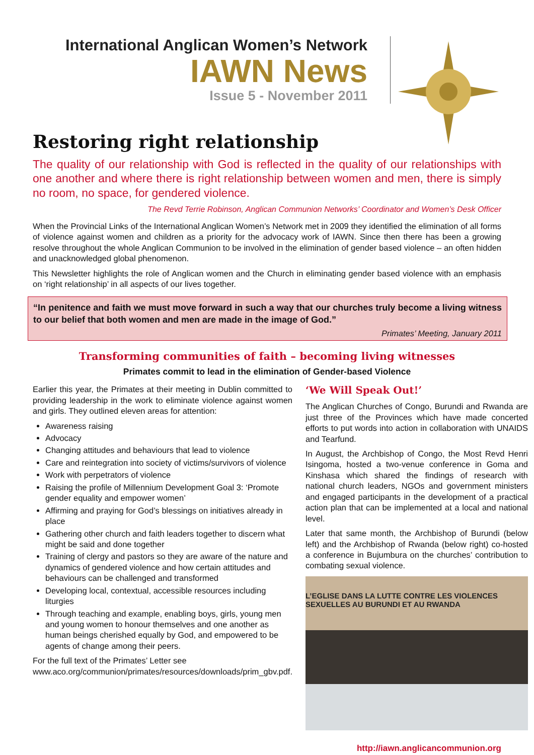International Anglican Women’s Network
IAWN News
Issue 5 - November 2011
Restoring right relationship
The quality of our relationship with God is reflected in the quality of our relationships with one another and where there is right relationship between women and men, there is simply no room, no space, for gendered violence.
The Revd Terrie Robinson, Anglican Communion Networks’ Coordinator and Women’s Desk Officer
When the Provincial Links of the International Anglican Women’s Network met in 2009 they identified the elimination of all forms of violence against women and children as a priority for the advocacy work of IAWN. Since then there has been a growing resolve throughout the whole Anglican Communion to be involved in the elimination of gender based violence – an often hidden and unacknowledged global phenomenon.
This Newsletter highlights the role of Anglican women and the Church in eliminating gender based violence with an emphasis on ‘right relationship’ in all aspects of our lives together.
“In penitence and faith we must move forward in such a way that our churches truly become a living witness to our belief that both women and men are made in the image of God.”
Primates’ Meeting, January 2011
Transforming communities of faith – becoming living witnesses
Primates commit to lead in the elimination of Gender-based Violence
Earlier this year, the Primates at their meeting in Dublin committed to providing leadership in the work to eliminate violence against women and girls. They outlined eleven areas for attention:
Awareness raising
Advocacy
Changing attitudes and behaviours that lead to violence
Care and reintegration into society of victims/survivors of violence
Work with perpetrators of violence
Raising the profile of Millennium Development Goal 3: ‘Promote gender equality and empower women’
Affirming and praying for God’s blessings on initiatives already in place
Gathering other church and faith leaders together to discern what might be said and done together
Training of clergy and pastors so they are aware of the nature and dynamics of gendered violence and how certain attitudes and behaviours can be challenged and transformed
Developing local, contextual, accessible resources including liturgies
Through teaching and example, enabling boys, girls, young men and young women to honour themselves and one another as human beings cherished equally by God, and empowered to be agents of change among their peers.
For the full text of the Primates’ Letter see www.aco.org/communion/primates/resources/downloads/prim_gbv.pdf.
‘We Will Speak Out!’
The Anglican Churches of Congo, Burundi and Rwanda are just three of the Provinces which have made concerted efforts to put words into action in collaboration with UNAIDS and Tearfund.
In August, the Archbishop of Congo, the Most Revd Henri Isingoma, hosted a two-venue conference in Goma and Kinshasa which shared the findings of research with national church leaders, NGOs and government ministers and engaged participants in the development of a practical action plan that can be implemented at a local and national level.
Later that same month, the Archbishop of Burundi (below left) and the Archbishop of Rwanda (below right) co-hosted a conference in Bujumbura on the churches’ contribution to combating sexual violence.
L’EGLISE DANS LA LUTTE CONTRE LES VIOLENCES SEXUELLES AU BURUNDI ET AU RWANDA
http://iawn.anglicancommunion.org